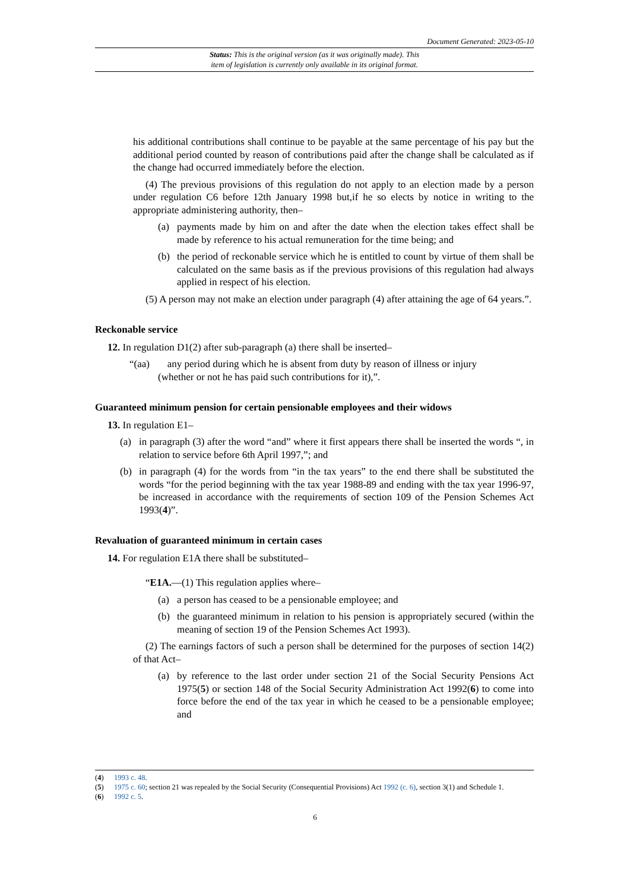Document Generated: 2023-05-10
Status: This is the original version (as it was originally made). This
item of legislation is currently only available in its original format.
his additional contributions shall continue to be payable at the same percentage of his pay but the additional period counted by reason of contributions paid after the change shall be calculated as if the change had occurred immediately before the election.
(4) The previous provisions of this regulation do not apply to an election made by a person under regulation C6 before 12th January 1998 but,if he so elects by notice in writing to the appropriate administering authority, then–
(a) payments made by him on and after the date when the election takes effect shall be made by reference to his actual remuneration for the time being; and
(b) the period of reckonable service which he is entitled to count by virtue of them shall be calculated on the same basis as if the previous provisions of this regulation had always applied in respect of his election.
(5) A person may not make an election under paragraph (4) after attaining the age of 64 years.”.
Reckonable service
12. In regulation D1(2) after sub-paragraph (a) there shall be inserted–
“(aa) any period during which he is absent from duty by reason of illness or injury
(whether or not he has paid such contributions for it),”.
Guaranteed minimum pension for certain pensionable employees and their widows
13. In regulation E1–
(a) in paragraph (3) after the word “and” where it first appears there shall be inserted the words “, in relation to service before 6th April 1997,”; and
(b) in paragraph (4) for the words from “in the tax years” to the end there shall be substituted the words “for the period beginning with the tax year 1988-89 and ending with the tax year 1996-97, be increased in accordance with the requirements of section 109 of the Pension Schemes Act 1993(4)”.
Revaluation of guaranteed minimum in certain cases
14. For regulation E1A there shall be substituted–
“E1A.—(1) This regulation applies where–
(a) a person has ceased to be a pensionable employee; and
(b) the guaranteed minimum in relation to his pension is appropriately secured (within the meaning of section 19 of the Pension Schemes Act 1993).
(2) The earnings factors of such a person shall be determined for the purposes of section 14(2) of that Act–
(a) by reference to the last order under section 21 of the Social Security Pensions Act 1975(5) or section 148 of the Social Security Administration Act 1992(6) to come into force before the end of the tax year in which he ceased to be a pensionable employee; and
(4) 1993 c. 48.
(5) 1975 c. 60; section 21 was repealed by the Social Security (Consequential Provisions) Act 1992 (c. 6), section 3(1) and Schedule 1.
(6) 1992 c. 5.
6